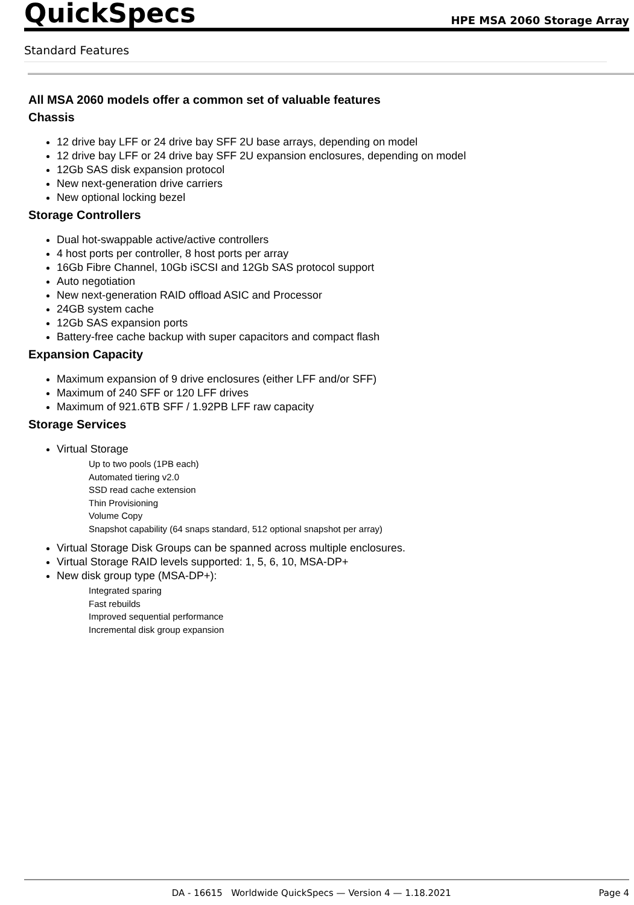QuickSpecs HPE MSA 2060 Storage Array
Standard Features
All MSA 2060 models offer a common set of valuable features
Chassis
12 drive bay LFF or 24 drive bay SFF 2U base arrays, depending on model
12 drive bay LFF or 24 drive bay SFF 2U expansion enclosures, depending on model
12Gb SAS disk expansion protocol
New next-generation drive carriers
New optional locking bezel
Storage Controllers
Dual hot-swappable active/active controllers
4 host ports per controller, 8 host ports per array
16Gb Fibre Channel, 10Gb iSCSI and 12Gb SAS protocol support
Auto negotiation
New next-generation RAID offload ASIC and Processor
24GB system cache
12Gb SAS expansion ports
Battery-free cache backup with super capacitors and compact flash
Expansion Capacity
Maximum expansion of 9 drive enclosures (either LFF and/or SFF)
Maximum of 240 SFF or 120 LFF drives
Maximum of 921.6TB SFF / 1.92PB LFF raw capacity
Storage Services
Virtual Storage
Up to two pools (1PB each)
Automated tiering v2.0
SSD read cache extension
Thin Provisioning
Volume Copy
Snapshot capability (64 snaps standard, 512 optional snapshot per array)
Virtual Storage Disk Groups can be spanned across multiple enclosures.
Virtual Storage RAID levels supported: 1, 5, 6, 10, MSA-DP+
New disk group type (MSA-DP+):
Integrated sparing
Fast rebuilds
Improved sequential performance
Incremental disk group expansion
DA - 16615 Worldwide QuickSpecs — Version 4 — 1.18.2021 Page 4